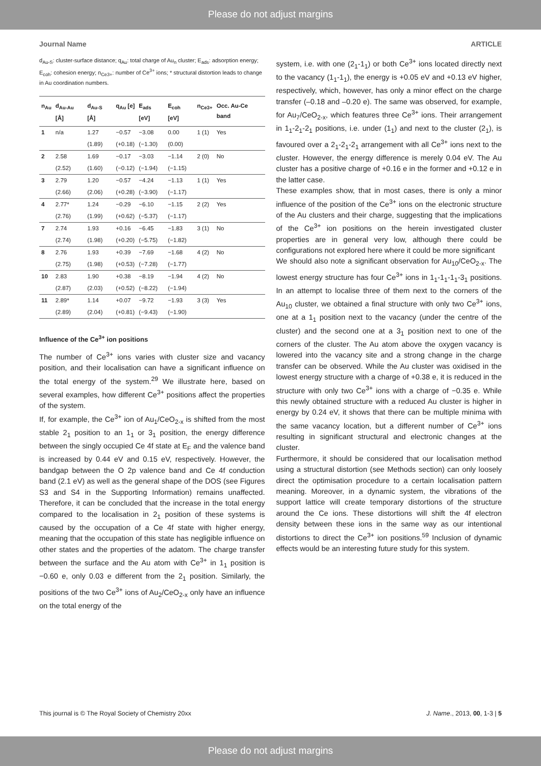Please do not adjust margins
Journal Name ARTICLE
d<sub>Au-S</sub>: cluster-surface distance; q<sub>Au</sub>: total charge of Au<sub>n</sub> cluster; E<sub>ads</sub>: adsorption energy; E<sub>coh</sub>: cohesion energy; n<sub>Ce3+</sub>: number of Ce<sup>3+</sup> ions; * structural distortion leads to change in Au coordination numbers.
| n<sub>Au</sub> | d<sub>Au-Au</sub> [Å] | d<sub>Au-S</sub> [Å] | q<sub>Au</sub> [e] | E<sub>ads</sub> [eV] | E<sub>coh</sub> [eV] | n<sub>Ce3+</sub> | Occ. Au-Ce band |
| --- | --- | --- | --- | --- | --- | --- | --- |
| 1 | n/a | 1.27 | −0.57 | −3.08 | 0.00 | 1 (1) | Yes |
| | | (1.89) | (+0.18) | (−1.30) | (0.00) | | |
| 2 | 2.58 | 1.69 | −0.17 | −3.03 | −1.14 | 2 (0) | No |
| | (2.52) | (1.60) | (−0.12) | (−1.94) | (−1.15) | | |
| 3 | 2.79 | 1.20 | −0.57 | −4.24 | −1.13 | 1 (1) | Yes |
| | (2.66) | (2.06) | (+0.28) | (−3.90) | (−1.17) | | |
| 4 | 2.77* | 1.24 | −0.29 | −6.10 | −1.15 | 2 (2) | Yes |
| | (2.76) | (1.99) | (+0.62) | (−5.37) | (−1.17) | | |
| 7 | 2.74 | 1.93 | +0.16 | −6.45 | −1.83 | 3 (1) | No |
| | (2.74) | (1.98) | (+0.20) | (−5.75) | (−1.82) | | |
| 8 | 2.76 | 1.93 | +0.39 | −7.69 | −1.68 | 4 (2) | No |
| | (2.75) | (1.98) | (+0.53) | (−7.28) | (−1.77) | | |
| 10 | 2.83 | 1.90 | +0.38 | −8.19 | −1.94 | 4 (2) | No |
| | (2.87) | (2.03) | (+0.52) | (−8.22) | (−1.94) | | |
| 11 | 2.89* | 1.14 | +0.07 | −9.72 | −1.93 | 3 (3) | Yes |
| | (2.89) | (2.04) | (+0.81) | (−9.43) | (−1.90) | | |
Influence of the Ce<sup>3+</sup> ion positions
The number of Ce<sup>3+</sup> ions varies with cluster size and vacancy position, and their localisation can have a significant influence on the total energy of the system.<sup>29</sup> We illustrate here, based on several examples, how different Ce<sup>3+</sup> positions affect the properties of the system.
If, for example, the Ce<sup>3+</sup> ion of Au<sub>1</sub>/CeO<sub>2-x</sub> is shifted from the most stable 2<sub>1</sub> position to an 1<sub>1</sub> or 3<sub>1</sub> position, the energy difference between the singly occupied Ce 4f state at E<sub>F</sub> and the valence band is increased by 0.44 eV and 0.15 eV, respectively. However, the bandgap between the O 2p valence band and Ce 4f conduction band (2.1 eV) as well as the general shape of the DOS (see Figures S3 and S4 in the Supporting Information) remains unaffected. Therefore, it can be concluded that the increase in the total energy compared to the localisation in 2<sub>1</sub> position of these systems is caused by the occupation of a Ce 4f state with higher energy, meaning that the occupation of this state has negligible influence on other states and the properties of the adatom. The charge transfer between the surface and the Au atom with Ce<sup>3+</sup> in 1<sub>1</sub> position is −0.60 e, only 0.03 e different from the 2<sub>1</sub> position. Similarly, the positions of the two Ce<sup>3+</sup> ions of Au<sub>2</sub>/CeO<sub>2-x</sub> only have an influence on the total energy of the
system, i.e. with one (2<sub>1</sub>-1<sub>1</sub>) or both Ce<sup>3+</sup> ions located directly next to the vacancy (1<sub>1</sub>-1<sub>1</sub>), the energy is +0.05 eV and +0.13 eV higher, respectively, which, however, has only a minor effect on the charge transfer (–0.18 and –0.20 e). The same was observed, for example, for Au<sub>7</sub>/CeO<sub>2-x</sub>, which features three Ce<sup>3+</sup> ions. Their arrangement in 1<sub>1</sub>-2<sub>1</sub>-2<sub>1</sub> positions, i.e. under (1<sub>1</sub>) and next to the cluster (2<sub>1</sub>), is favoured over a 2<sub>1</sub>-2<sub>1</sub>-2<sub>1</sub> arrangement with all Ce<sup>3+</sup> ions next to the cluster. However, the energy difference is merely 0.04 eV. The Au cluster has a positive charge of +0.16 e in the former and +0.12 e in the latter case.
These examples show, that in most cases, there is only a minor influence of the position of the Ce<sup>3+</sup> ions on the electronic structure of the Au clusters and their charge, suggesting that the implications of the Ce<sup>3+</sup> ion positions on the herein investigated cluster properties are in general very low, although there could be configurations not explored here where it could be more significant
We should also note a significant observation for Au<sub>10</sub>/CeO<sub>2-x</sub>. The lowest energy structure has four Ce<sup>3+</sup> ions in 1<sub>1</sub>-1<sub>1</sub>-1<sub>1</sub>-3<sub>1</sub> positions. In an attempt to localise three of them next to the corners of the Au<sub>10</sub> cluster, we obtained a final structure with only two Ce<sup>3+</sup> ions, one at a 1<sub>1</sub> position next to the vacancy (under the centre of the cluster) and the second one at a 3<sub>1</sub> position next to one of the corners of the cluster. The Au atom above the oxygen vacancy is lowered into the vacancy site and a strong change in the charge transfer can be observed. While the Au cluster was oxidised in the lowest energy structure with a charge of +0.38 e, it is reduced in the structure with only two Ce<sup>3+</sup> ions with a charge of −0.35 e. While this newly obtained structure with a reduced Au cluster is higher in energy by 0.24 eV, it shows that there can be multiple minima with the same vacancy location, but a different number of Ce<sup>3+</sup> ions resulting in significant structural and electronic changes at the cluster.
Furthermore, it should be considered that our localisation method using a structural distortion (see Methods section) can only loosely direct the optimisation procedure to a certain localisation pattern meaning. Moreover, in a dynamic system, the vibrations of the support lattice will create temporary distortions of the structure around the Ce ions. These distortions will shift the 4f electron density between these ions in the same way as our intentional distortions to direct the Ce<sup>3+</sup> ion positions.<sup>59</sup> Inclusion of dynamic effects would be an interesting future study for this system.
This journal is © The Royal Society of Chemistry 20xx J. Name., 2013, 00, 1-3 | 5
Please do not adjust margins